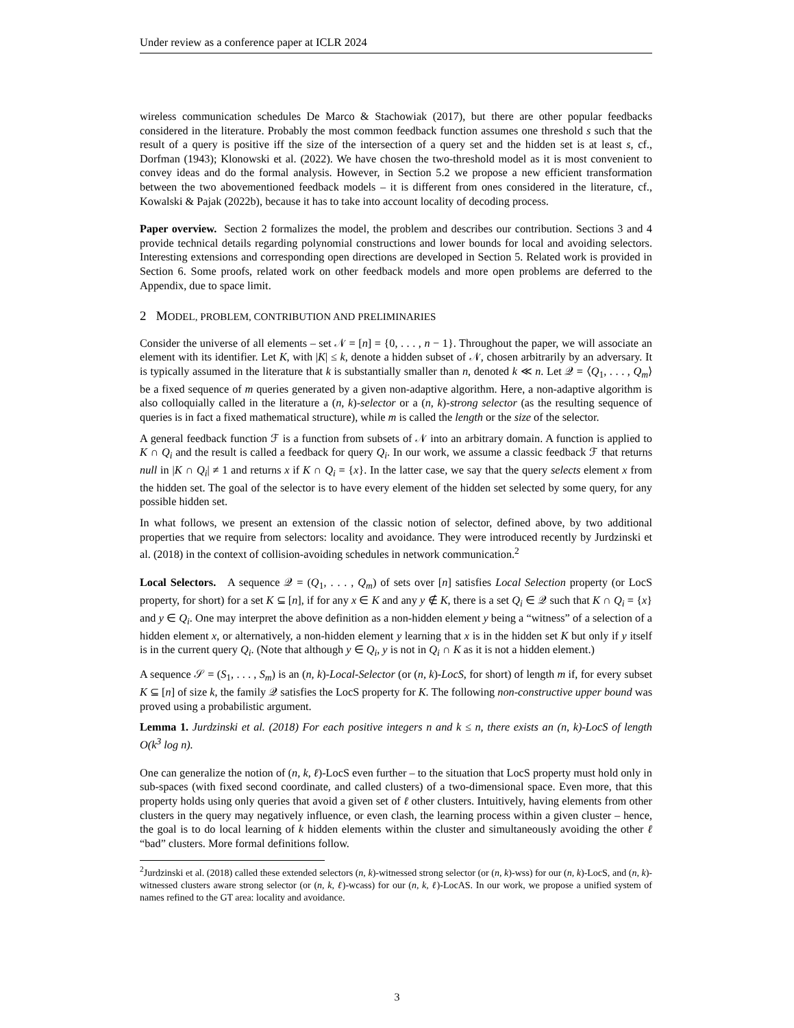Under review as a conference paper at ICLR 2024
wireless communication schedules De Marco & Stachowiak (2017), but there are other popular feedbacks considered in the literature. Probably the most common feedback function assumes one threshold s such that the result of a query is positive iff the size of the intersection of a query set and the hidden set is at least s, cf., Dorfman (1943); Klonowski et al. (2022). We have chosen the two-threshold model as it is most convenient to convey ideas and do the formal analysis. However, in Section 5.2 we propose a new efficient transformation between the two abovementioned feedback models – it is different from ones considered in the literature, cf., Kowalski & Pajak (2022b), because it has to take into account locality of decoding process.
Paper overview. Section 2 formalizes the model, the problem and describes our contribution. Sections 3 and 4 provide technical details regarding polynomial constructions and lower bounds for local and avoiding selectors. Interesting extensions and corresponding open directions are developed in Section 5. Related work is provided in Section 6. Some proofs, related work on other feedback models and more open problems are deferred to the Appendix, due to space limit.
2 MODEL, PROBLEM, CONTRIBUTION AND PRELIMINARIES
Consider the universe of all elements – set 𝒩 = [n] = {0, . . . , n − 1}. Throughout the paper, we will associate an element with its identifier. Let K, with |K| ≤ k, denote a hidden subset of 𝒩, chosen arbitrarily by an adversary. It is typically assumed in the literature that k is substantially smaller than n, denoted k ≪ n. Let 𝒬 = ⟨Q<sub>1</sub>, . . . , Q<sub>m</sub>⟩ be a fixed sequence of m queries generated by a given non-adaptive algorithm. Here, a non-adaptive algorithm is also colloquially called in the literature a (n, k)-selector or a (n, k)-strong selector (as the resulting sequence of queries is in fact a fixed mathematical structure), while m is called the length or the size of the selector.
A general feedback function ℱ is a function from subsets of 𝒩 into an arbitrary domain. A function is applied to K ∩ Q<sub>i</sub> and the result is called a feedback for query Q<sub>i</sub>. In our work, we assume a classic feedback ℱ that returns null in |K ∩ Q<sub>i</sub>| ≠ 1 and returns x if K ∩ Q<sub>i</sub> = {x}. In the latter case, we say that the query selects element x from the hidden set. The goal of the selector is to have every element of the hidden set selected by some query, for any possible hidden set.
In what follows, we present an extension of the classic notion of selector, defined above, by two additional properties that we require from selectors: locality and avoidance. They were introduced recently by Jurdzinski et al. (2018) in the context of collision-avoiding schedules in network communication.<sup>2</sup>
Local Selectors. A sequence 𝒬 = (Q<sub>1</sub>, . . . , Q<sub>m</sub>) of sets over [n] satisfies Local Selection property (or LocS property, for short) for a set K ⊆ [n], if for any x ∈ K and any y ∉ K, there is a set Q<sub>i</sub> ∈ 𝒬 such that K ∩ Q<sub>i</sub> = {x} and y ∈ Q<sub>i</sub>. One may interpret the above definition as a non-hidden element y being a “witness” of a selection of a hidden element x, or alternatively, a non-hidden element y learning that x is in the hidden set K but only if y itself is in the current query Q<sub>i</sub>. (Note that although y ∈ Q<sub>i</sub>, y is not in Q<sub>i</sub> ∩ K as it is not a hidden element.)
A sequence 𝒮 = (S<sub>1</sub>, . . . , S<sub>m</sub>) is an (n, k)-Local-Selector (or (n, k)-LocS, for short) of length m if, for every subset K ⊆ [n] of size k, the family 𝒬 satisfies the LocS property for K. The following non-constructive upper bound was proved using a probabilistic argument.
Lemma 1. Jurdzinski et al. (2018) For each positive integers n and k ≤ n, there exists an (n, k)-LocS of length O(k<sup>3</sup> log n).
One can generalize the notion of (n, k, ℓ)-LocS even further – to the situation that LocS property must hold only in sub-spaces (with fixed second coordinate, and called clusters) of a two-dimensional space. Even more, that this property holds using only queries that avoid a given set of ℓ other clusters. Intuitively, having elements from other clusters in the query may negatively influence, or even clash, the learning process within a given cluster – hence, the goal is to do local learning of k hidden elements within the cluster and simultaneously avoiding the other ℓ “bad” clusters. More formal definitions follow.
<sup>2</sup> Jurdzinski et al. (2018) called these extended selectors (n, k)-witnessed strong selector (or (n, k)-wss) for our (n, k)-LocS, and (n, k)-witnessed clusters aware strong selector (or (n, k, ℓ)-wcass) for our (n, k, ℓ)-LocAS. In our work, we propose a unified system of names refined to the GT area: locality and avoidance.
3